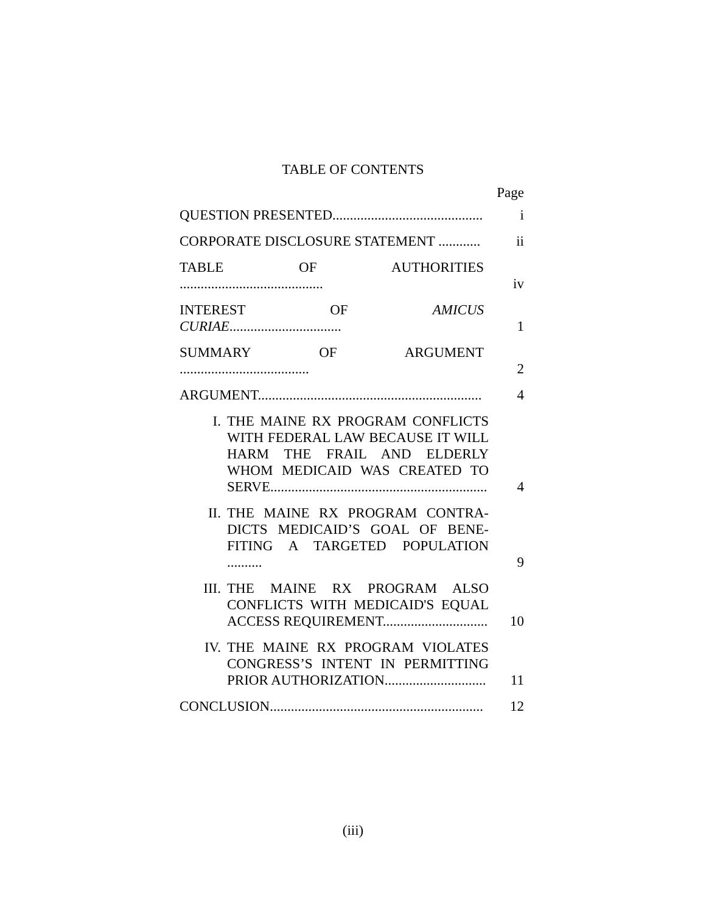TABLE OF CONTENTS
Page
QUESTION PRESENTED...........................................
i
CORPORATE DISCLOSURE STATEMENT ............
ii
TABLE OF AUTHORITIES .........................................
iv
INTEREST OF AMICUS CURIAE................................
1
SUMMARY OF ARGUMENT .....................................
2
ARGUMENT................................................................
4
I.
THE MAINE RX PROGRAM CONFLICTS WITH FEDERAL LAW BECAUSE IT WILL HARM THE FRAIL AND ELDERLY WHOM MEDICAID WAS CREATED TO SERVE..............................................................
4
II.
THE MAINE RX PROGRAM CONTRA-DICTS MEDICAID’S GOAL OF BENE-FITING A TARGETED POPULATION ..........
9
III.
THE MAINE RX PROGRAM ALSO CONFLICTS WITH MEDICAID'S EQUAL ACCESS REQUIREMENT..............................
10
IV.
THE MAINE RX PROGRAM VIOLATES CONGRESS’S INTENT IN PERMITTING PRIOR AUTHORIZATION.............................
11
CONCLUSION.............................................................
12
(iii)